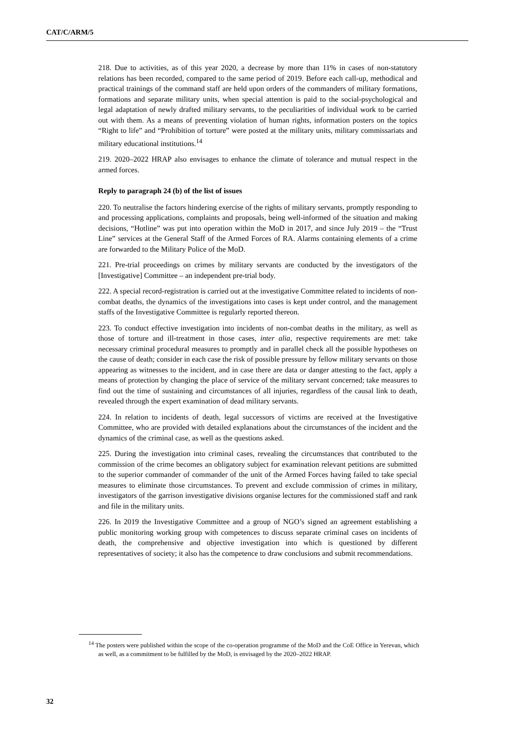CAT/C/ARM/5
218. Due to activities, as of this year 2020, a decrease by more than 11% in cases of non-statutory relations has been recorded, compared to the same period of 2019. Before each call-up, methodical and practical trainings of the command staff are held upon orders of the commanders of military formations, formations and separate military units, when special attention is paid to the social-psychological and legal adaptation of newly drafted military servants, to the peculiarities of individual work to be carried out with them. As a means of preventing violation of human rights, information posters on the topics “Right to life” and “Prohibition of torture” were posted at the military units, military commissariats and military educational institutions.<sup>14</sup>
219. 2020–2022 HRAP also envisages to enhance the climate of tolerance and mutual respect in the armed forces.
Reply to paragraph 24 (b) of the list of issues
220. To neutralise the factors hindering exercise of the rights of military servants, promptly responding to and processing applications, complaints and proposals, being well-informed of the situation and making decisions, “Hotline” was put into operation within the MoD in 2017, and since July 2019 – the “Trust Line” services at the General Staff of the Armed Forces of RA. Alarms containing elements of a crime are forwarded to the Military Police of the MoD.
221. Pre-trial proceedings on crimes by military servants are conducted by the investigators of the [Investigative] Committee – an independent pre-trial body.
222. A special record-registration is carried out at the investigative Committee related to incidents of non-combat deaths, the dynamics of the investigations into cases is kept under control, and the management staffs of the Investigative Committee is regularly reported thereon.
223. To conduct effective investigation into incidents of non-combat deaths in the military, as well as those of torture and ill-treatment in those cases, inter alia, respective requirements are met: take necessary criminal procedural measures to promptly and in parallel check all the possible hypotheses on the cause of death; consider in each case the risk of possible pressure by fellow military servants on those appearing as witnesses to the incident, and in case there are data or danger attesting to the fact, apply a means of protection by changing the place of service of the military servant concerned; take measures to find out the time of sustaining and circumstances of all injuries, regardless of the causal link to death, revealed through the expert examination of dead military servants.
224. In relation to incidents of death, legal successors of victims are received at the Investigative Committee, who are provided with detailed explanations about the circumstances of the incident and the dynamics of the criminal case, as well as the questions asked.
225. During the investigation into criminal cases, revealing the circumstances that contributed to the commission of the crime becomes an obligatory subject for examination relevant petitions are submitted to the superior commander of commander of the unit of the Armed Forces having failed to take special measures to eliminate those circumstances. To prevent and exclude commission of crimes in military, investigators of the garrison investigative divisions organise lectures for the commissioned staff and rank and file in the military units.
226. In 2019 the Investigative Committee and a group of NGO’s signed an agreement establishing a public monitoring working group with competences to discuss separate criminal cases on incidents of death, the comprehensive and objective investigation into which is questioned by different representatives of society; it also has the competence to draw conclusions and submit recommendations.
<sup>14</sup> The posters were published within the scope of the co-operation programme of the MoD and the CoE Office in Yerevan, which as well, as a commitment to be fulfilled by the MoD, is envisaged by the 2020–2022 HRAP.
32